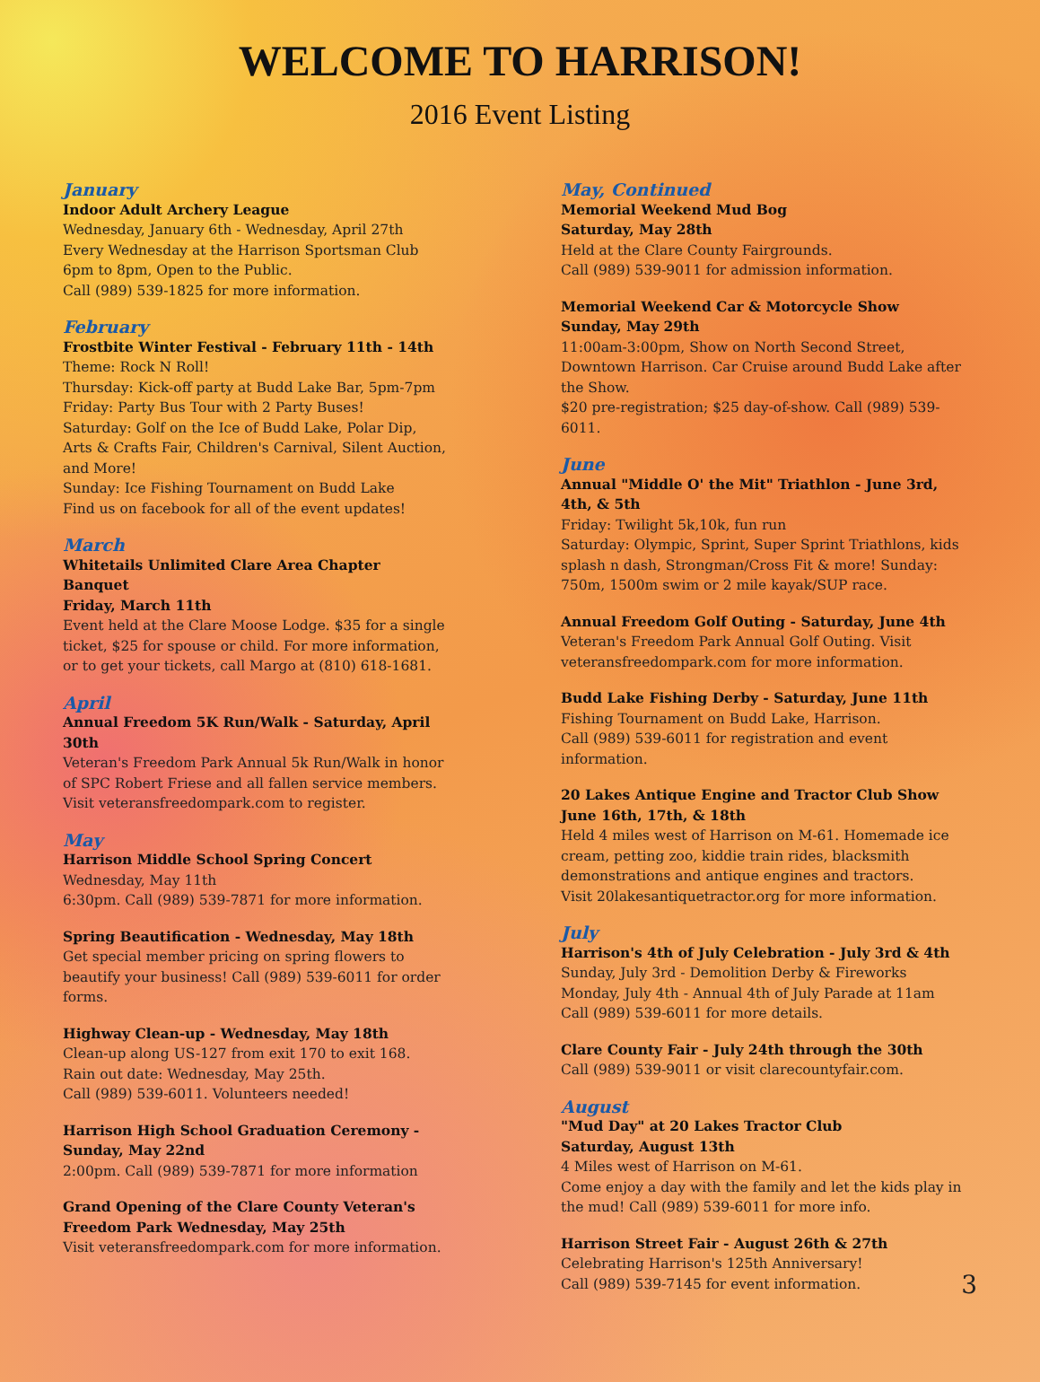WELCOME TO HARRISON!
2016 Event Listing
January
Indoor Adult Archery League
Wednesday, January 6th - Wednesday, April 27th
Every Wednesday at the Harrison Sportsman Club
6pm to 8pm, Open to the Public.
Call (989) 539-1825 for more information.
February
Frostbite Winter Festival - February 11th - 14th
Theme: Rock N Roll!
Thursday: Kick-off party at Budd Lake Bar, 5pm-7pm
Friday: Party Bus Tour with 2 Party Buses!
Saturday: Golf on the Ice of Budd Lake, Polar Dip, Arts & Crafts Fair, Children's Carnival, Silent Auction, and More!
Sunday: Ice Fishing Tournament on Budd Lake
Find us on facebook for all of the event updates!
March
Whitetails Unlimited Clare Area Chapter Banquet
Friday, March 11th
Event held at the Clare Moose Lodge. $35 for a single ticket, $25 for spouse or child. For more information, or to get your tickets, call Margo at (810) 618-1681.
April
Annual Freedom 5K Run/Walk - Saturday, April 30th
Veteran's Freedom Park Annual 5k Run/Walk in honor of SPC Robert Friese and all fallen service members. Visit veteransfreedompark.com to register.
May
Harrison Middle School Spring Concert
Wednesday, May 11th
6:30pm. Call (989) 539-7871 for more information.
Spring Beautification - Wednesday, May 18th
Get special member pricing on spring flowers to beautify your business! Call (989) 539-6011 for order forms.
Highway Clean-up - Wednesday, May 18th
Clean-up along US-127 from exit 170 to exit 168.
Rain out date: Wednesday, May 25th.
Call (989) 539-6011. Volunteers needed!
Harrison High School Graduation Ceremony - Sunday, May 22nd
2:00pm. Call (989) 539-7871 for more information
Grand Opening of the Clare County Veteran's Freedom Park Wednesday, May 25th
Visit veteransfreedompark.com for more information.
May, Continued
Memorial Weekend Mud Bog
Saturday, May 28th
Held at the Clare County Fairgrounds.
Call (989) 539-9011 for admission information.
Memorial Weekend Car & Motorcycle Show
Sunday, May 29th
11:00am-3:00pm, Show on North Second Street, Downtown Harrison. Car Cruise around Budd Lake after the Show.
$20 pre-registration; $25 day-of-show. Call (989) 539-6011.
June
Annual "Middle O' the Mit" Triathlon - June 3rd, 4th, & 5th
Friday: Twilight 5k,10k, fun run
Saturday: Olympic, Sprint, Super Sprint Triathlons, kids splash n dash, Strongman/Cross Fit & more! Sunday: 750m, 1500m swim or 2 mile kayak/SUP race.
Annual Freedom Golf Outing - Saturday, June 4th
Veteran's Freedom Park Annual Golf Outing. Visit veteransfreedompark.com for more information.
Budd Lake Fishing Derby - Saturday, June 11th
Fishing Tournament on Budd Lake, Harrison.
Call (989) 539-6011 for registration and event information.
20 Lakes Antique Engine and Tractor Club Show
June 16th, 17th, & 18th
Held 4 miles west of Harrison on M-61. Homemade ice cream, petting zoo, kiddie train rides, blacksmith demonstrations and antique engines and tractors.
Visit 20lakesantiquetractor.org for more information.
July
Harrison's 4th of July Celebration - July 3rd & 4th
Sunday, July 3rd - Demolition Derby & Fireworks
Monday, July 4th - Annual 4th of July Parade at 11am
Call (989) 539-6011 for more details.
Clare County Fair - July 24th through the 30th
Call (989) 539-9011 or visit clarecountyfair.com.
August
"Mud Day" at 20 Lakes Tractor Club
Saturday, August 13th
4 Miles west of Harrison on M-61.
Come enjoy a day with the family and let the kids play in the mud! Call (989) 539-6011 for more info.
Harrison Street Fair - August 26th & 27th
Celebrating Harrison's 125th Anniversary!
Call (989) 539-7145 for event information.
3